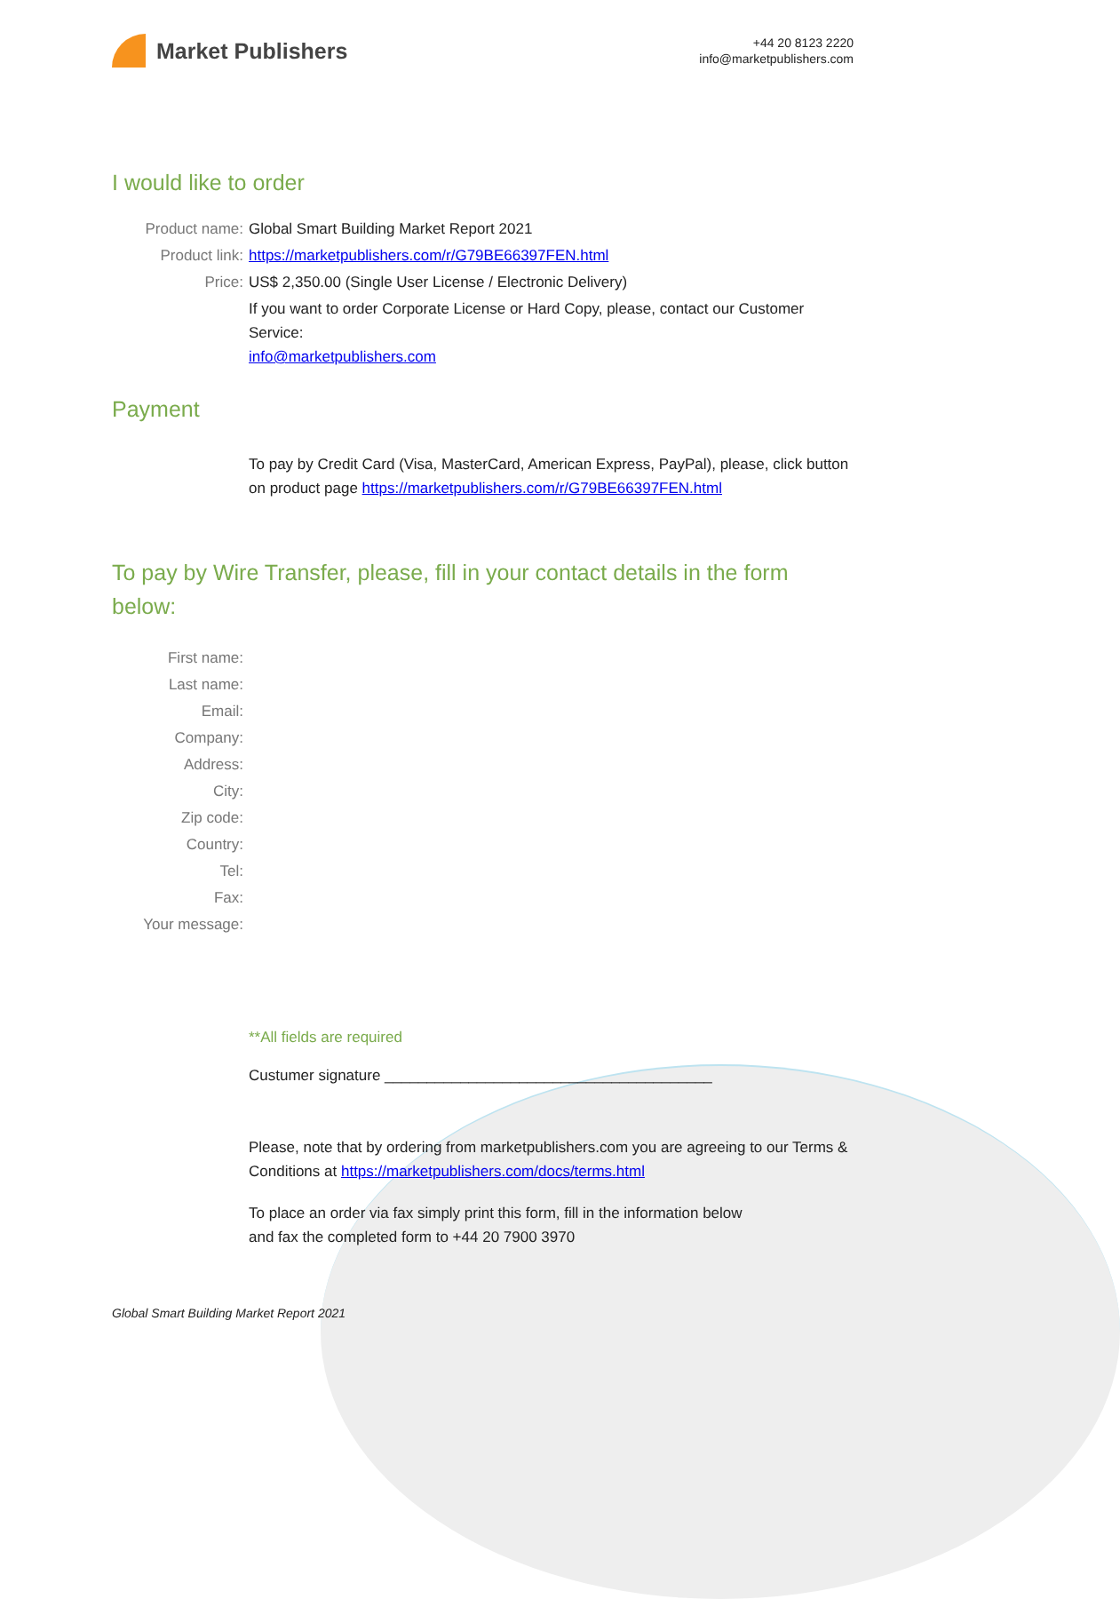Market Publishers
+44 20 8123 2220
info@marketpublishers.com
I would like to order
Product name: Global Smart Building Market Report 2021
Product link: https://marketpublishers.com/r/G79BE66397FEN.html
Price: US$ 2,350.00 (Single User License / Electronic Delivery)
If you want to order Corporate License or Hard Copy, please, contact our Customer Service:
info@marketpublishers.com
Payment
To pay by Credit Card (Visa, MasterCard, American Express, PayPal), please, click button on product page https://marketpublishers.com/r/G79BE66397FEN.html
To pay by Wire Transfer, please, fill in your contact details in the form below:
First name:
Last name:
Email:
Company:
Address:
City:
Zip code:
Country:
Tel:
Fax:
Your message:
**All fields are required
Custumer signature _______________________________________
Please, note that by ordering from marketpublishers.com you are agreeing to our Terms & Conditions at https://marketpublishers.com/docs/terms.html
To place an order via fax simply print this form, fill in the information below
and fax the completed form to +44 20 7900 3970
Global Smart Building Market Report 2021